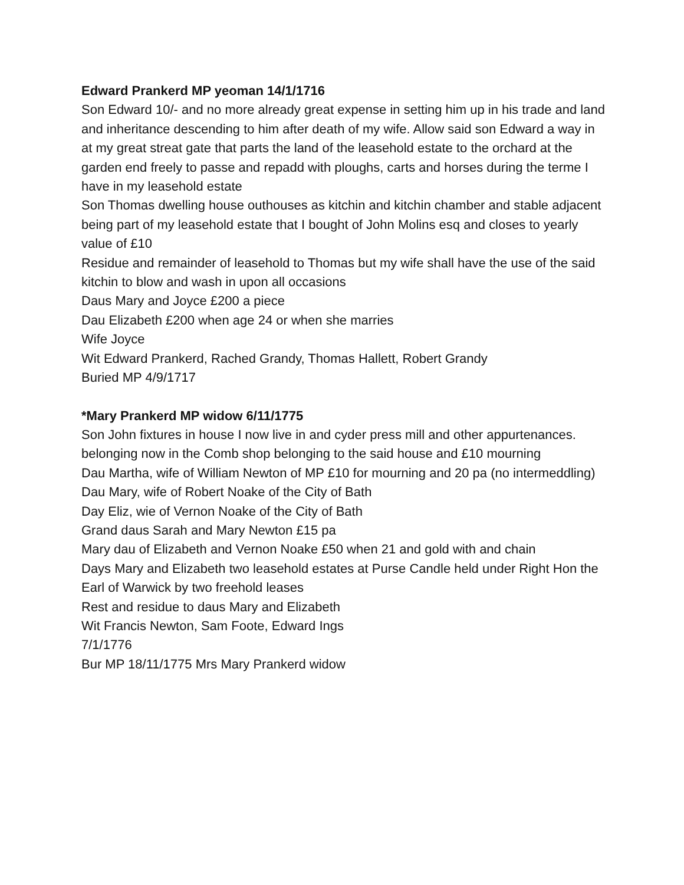Edward Prankerd MP yeoman 14/1/1716
Son Edward 10/- and no more already great expense in setting him up in his trade and land and inheritance descending to him after death of my wife. Allow said son Edward a way in at my great streat gate that parts the land of the leasehold estate to the orchard at the garden end freely to passe and repadd with ploughs, carts and horses during the terme I have in my leasehold estate
Son Thomas dwelling house outhouses as kitchin and kitchin chamber and stable adjacent being part of my leasehold estate that I bought of John Molins esq and closes to yearly value of £10
Residue and remainder of leasehold to Thomas but my wife shall have the use of the said kitchin to blow and wash in upon all occasions
Daus Mary and Joyce £200 a piece
Dau Elizabeth £200 when age 24 or when she marries
Wife Joyce
Wit Edward Prankerd, Rached Grandy, Thomas Hallett, Robert Grandy
Buried MP 4/9/1717
*Mary Prankerd MP widow 6/11/1775
Son John fixtures in house I now live in and cyder press mill and other appurtenances. belonging now in the Comb shop belonging to the said house and £10 mourning
Dau Martha, wife of William Newton of MP £10 for mourning and 20 pa (no intermeddling)
Dau Mary, wife of Robert Noake of the City of Bath
Day Eliz, wie of Vernon Noake of the City of Bath
Grand daus Sarah and Mary Newton £15 pa
Mary dau of Elizabeth and Vernon Noake £50 when 21 and gold with and chain
Days Mary and Elizabeth two leasehold estates at Purse Candle held under Right Hon the Earl of Warwick by two freehold leases
Rest and residue to daus Mary and Elizabeth
Wit Francis Newton, Sam Foote, Edward Ings
7/1/1776
Bur MP 18/11/1775 Mrs Mary Prankerd widow